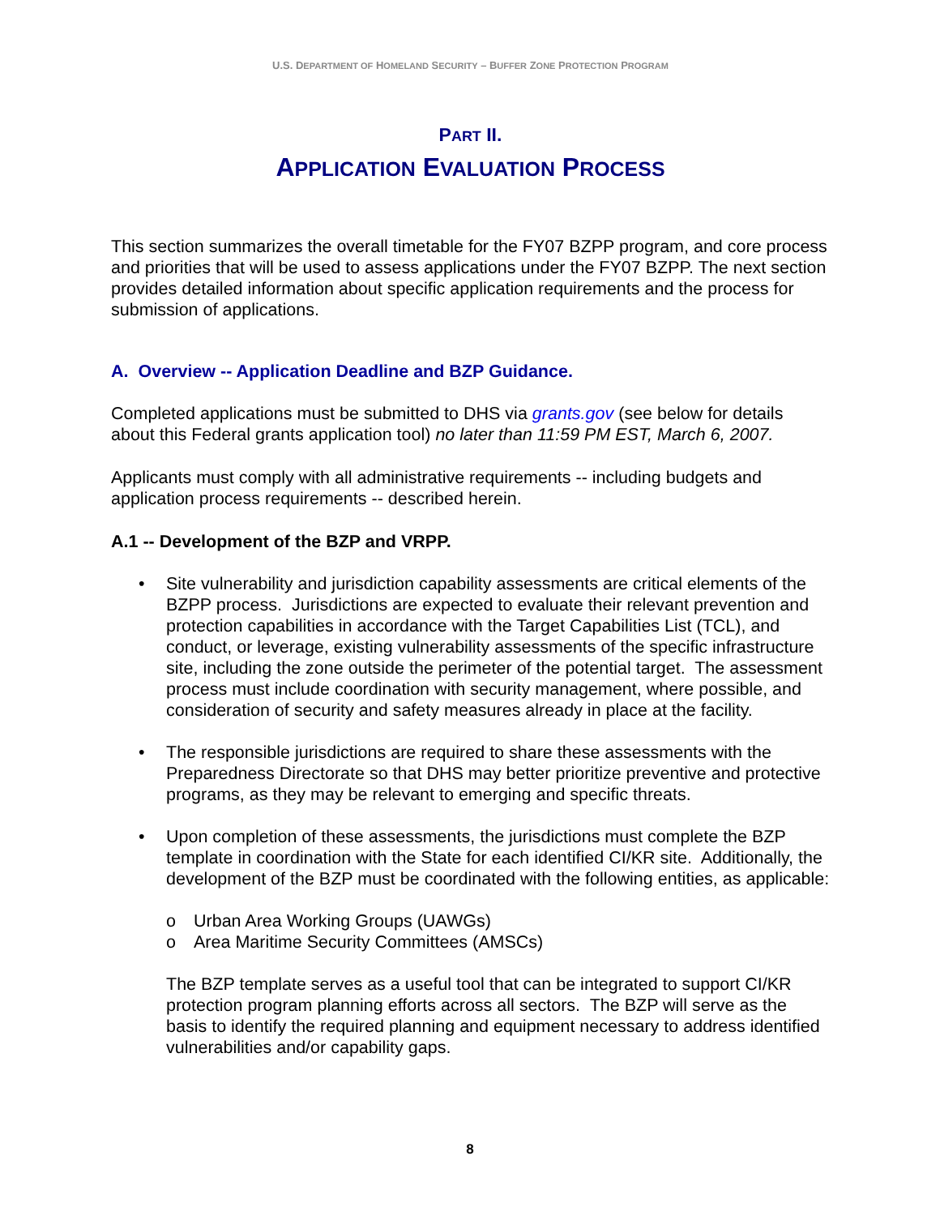U.S. DEPARTMENT OF HOMELAND SECURITY – BUFFER ZONE PROTECTION PROGRAM
PART II.
APPLICATION EVALUATION PROCESS
This section summarizes the overall timetable for the FY07 BZPP program, and core process and priorities that will be used to assess applications under the FY07 BZPP. The next section provides detailed information about specific application requirements and the process for submission of applications.
A. Overview -- Application Deadline and BZP Guidance.
Completed applications must be submitted to DHS via grants.gov (see below for details about this Federal grants application tool) no later than 11:59 PM EST, March 6, 2007.
Applicants must comply with all administrative requirements -- including budgets and application process requirements -- described herein.
A.1 -- Development of the BZP and VRPP.
• Site vulnerability and jurisdiction capability assessments are critical elements of the BZPP process. Jurisdictions are expected to evaluate their relevant prevention and protection capabilities in accordance with the Target Capabilities List (TCL), and conduct, or leverage, existing vulnerability assessments of the specific infrastructure site, including the zone outside the perimeter of the potential target. The assessment process must include coordination with security management, where possible, and consideration of security and safety measures already in place at the facility.
• The responsible jurisdictions are required to share these assessments with the Preparedness Directorate so that DHS may better prioritize preventive and protective programs, as they may be relevant to emerging and specific threats.
• Upon completion of these assessments, the jurisdictions must complete the BZP template in coordination with the State for each identified CI/KR site. Additionally, the development of the BZP must be coordinated with the following entities, as applicable:
o Urban Area Working Groups (UAWGs)
o Area Maritime Security Committees (AMSCs)
The BZP template serves as a useful tool that can be integrated to support CI/KR protection program planning efforts across all sectors. The BZP will serve as the basis to identify the required planning and equipment necessary to address identified vulnerabilities and/or capability gaps.
8